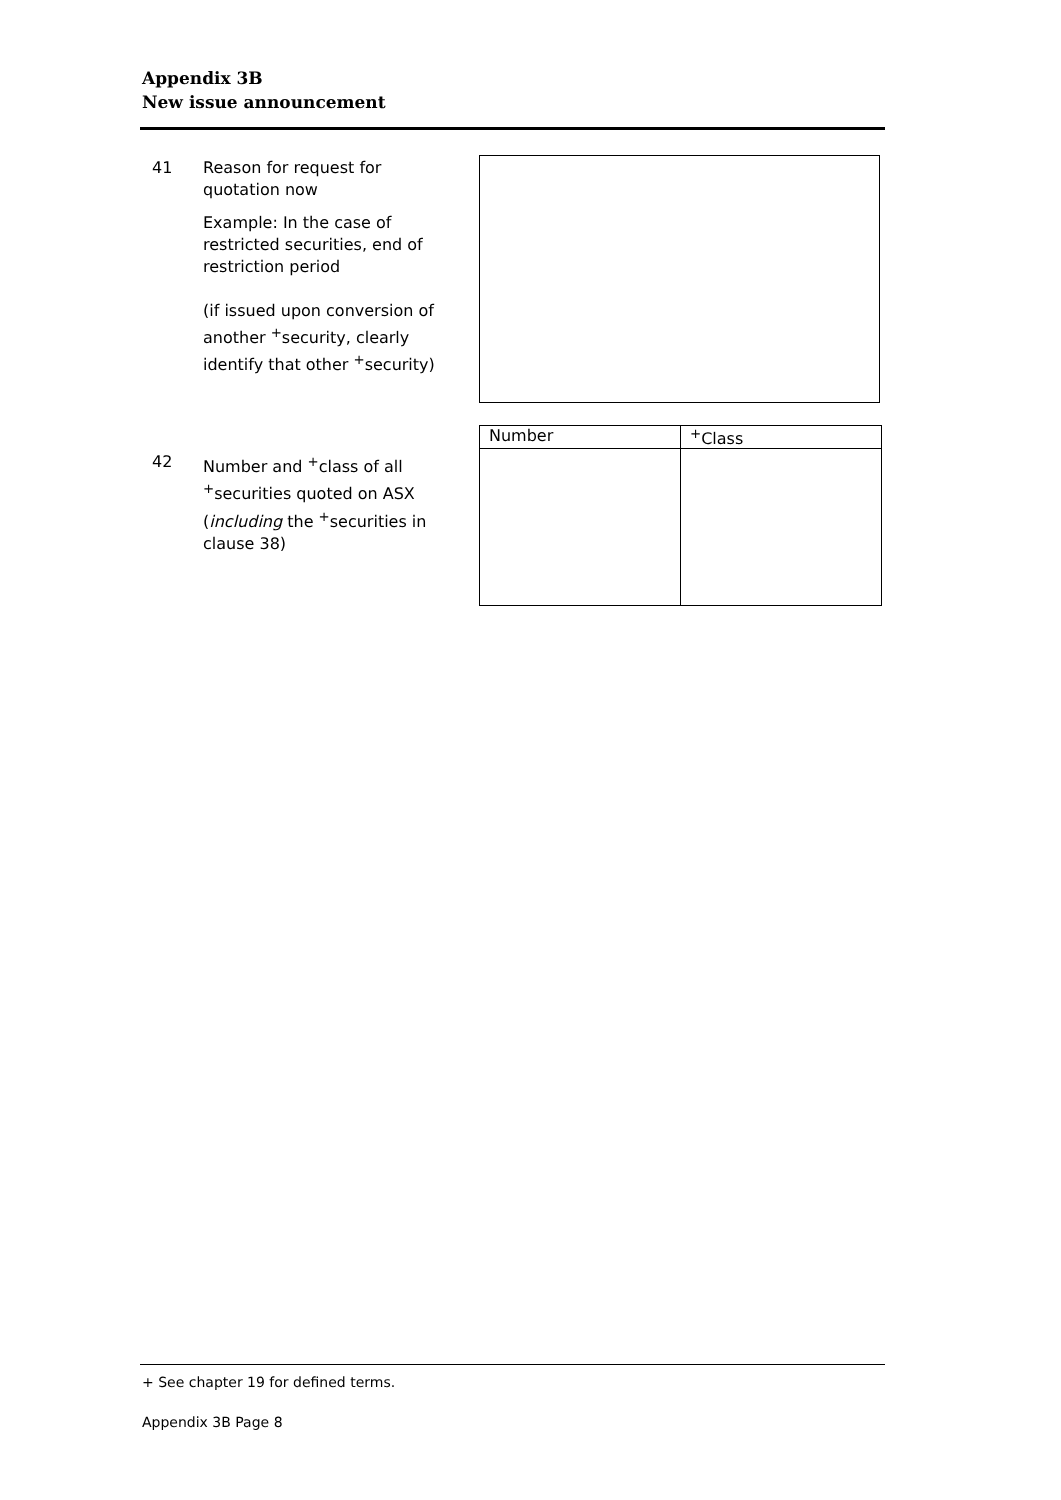Appendix 3B
New issue announcement
41 Reason for request for quotation now
Example: In the case of restricted securities, end of restriction period
(if issued upon conversion of another <sup>+</sup>security, clearly identify that other <sup>+</sup>security)
| Number | <sup>+</sup>Class |
| --- | --- |
42 Number and <sup>+</sup>class of all <sup>+</sup>securities quoted on ASX (including the <sup>+</sup>securities in clause 38)
+ See chapter 19 for defined terms.
Appendix 3B Page 8